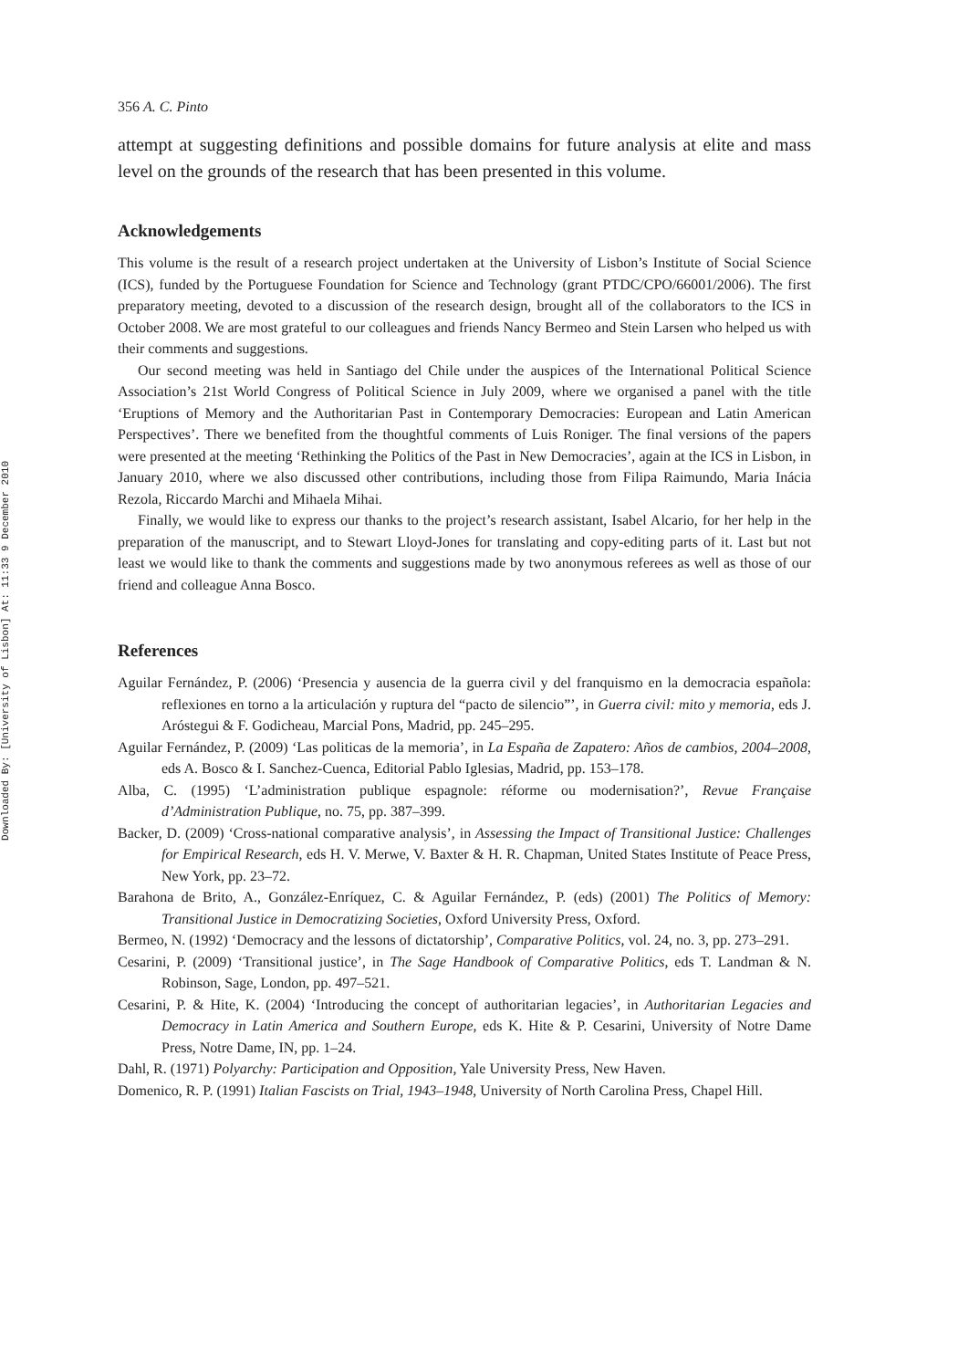Downloaded By: [University of Lisbon] At: 11:33 9 December 2010
356 A. C. Pinto
attempt at suggesting definitions and possible domains for future analysis at elite and mass level on the grounds of the research that has been presented in this volume.
Acknowledgements
This volume is the result of a research project undertaken at the University of Lisbon’s Institute of Social Science (ICS), funded by the Portuguese Foundation for Science and Technology (grant PTDC/CPO/66001/2006). The first preparatory meeting, devoted to a discussion of the research design, brought all of the collaborators to the ICS in October 2008. We are most grateful to our colleagues and friends Nancy Bermeo and Stein Larsen who helped us with their comments and suggestions.
Our second meeting was held in Santiago del Chile under the auspices of the International Political Science Association’s 21st World Congress of Political Science in July 2009, where we organised a panel with the title ‘Eruptions of Memory and the Authoritarian Past in Contemporary Democracies: European and Latin American Perspectives’. There we benefited from the thoughtful comments of Luis Roniger. The final versions of the papers were presented at the meeting ‘Rethinking the Politics of the Past in New Democracies’, again at the ICS in Lisbon, in January 2010, where we also discussed other contributions, including those from Filipa Raimundo, Maria Inácia Rezola, Riccardo Marchi and Mihaela Mihai.
Finally, we would like to express our thanks to the project’s research assistant, Isabel Alcario, for her help in the preparation of the manuscript, and to Stewart Lloyd-Jones for translating and copy-editing parts of it. Last but not least we would like to thank the comments and suggestions made by two anonymous referees as well as those of our friend and colleague Anna Bosco.
References
Aguilar Fernández, P. (2006) ‘Presencia y ausencia de la guerra civil y del franquismo en la democracia española: reflexiones en torno a la articulación y ruptura del “pacto de silencio”’, in Guerra civil: mito y memoria, eds J. Aróstegui & F. Godicheau, Marcial Pons, Madrid, pp. 245–295.
Aguilar Fernández, P. (2009) ‘Las politicas de la memoria’, in La España de Zapatero: Años de cambios, 2004–2008, eds A. Bosco & I. Sanchez-Cuenca, Editorial Pablo Iglesias, Madrid, pp. 153–178.
Alba, C. (1995) ‘L’administration publique espagnole: réforme ou modernisation?’, Revue Française d’Administration Publique, no. 75, pp. 387–399.
Backer, D. (2009) ‘Cross-national comparative analysis’, in Assessing the Impact of Transitional Justice: Challenges for Empirical Research, eds H. V. Merwe, V. Baxter & H. R. Chapman, United States Institute of Peace Press, New York, pp. 23–72.
Barahona de Brito, A., González-Enríquez, C. & Aguilar Fernández, P. (eds) (2001) The Politics of Memory: Transitional Justice in Democratizing Societies, Oxford University Press, Oxford.
Bermeo, N. (1992) ‘Democracy and the lessons of dictatorship’, Comparative Politics, vol. 24, no. 3, pp. 273–291.
Cesarini, P. (2009) ‘Transitional justice’, in The Sage Handbook of Comparative Politics, eds T. Landman & N. Robinson, Sage, London, pp. 497–521.
Cesarini, P. & Hite, K. (2004) ‘Introducing the concept of authoritarian legacies’, in Authoritarian Legacies and Democracy in Latin America and Southern Europe, eds K. Hite & P. Cesarini, University of Notre Dame Press, Notre Dame, IN, pp. 1–24.
Dahl, R. (1971) Polyarchy: Participation and Opposition, Yale University Press, New Haven.
Domenico, R. P. (1991) Italian Fascists on Trial, 1943–1948, University of North Carolina Press, Chapel Hill.